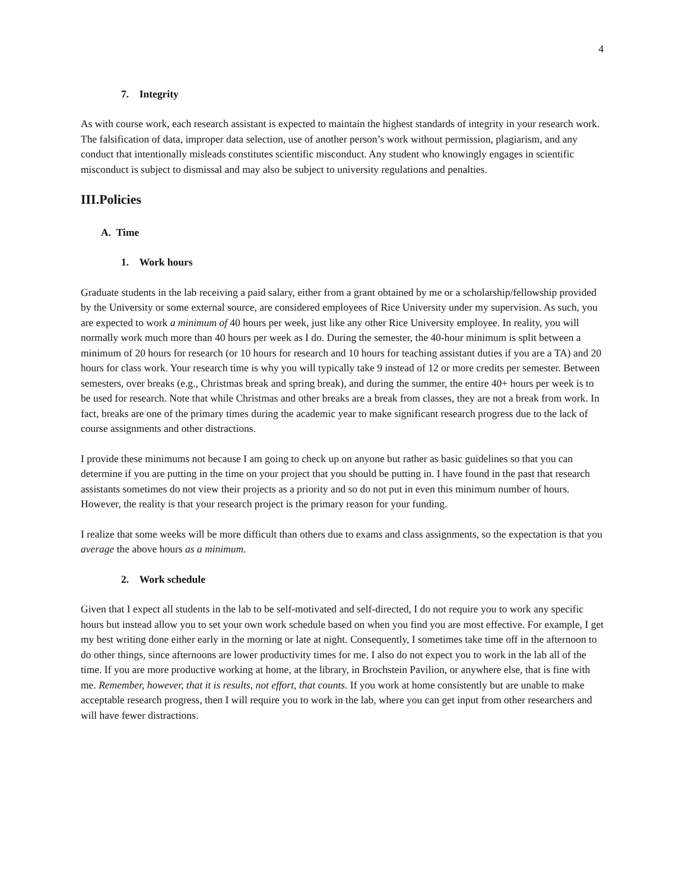4
7. Integrity
As with course work, each research assistant is expected to maintain the highest standards of integrity in your research work. The falsification of data, improper data selection, use of another person’s work without permission, plagiarism, and any conduct that intentionally misleads constitutes scientific misconduct. Any student who knowingly engages in scientific misconduct is subject to dismissal and may also be subject to university regulations and penalties.
III.Policies
A. Time
1. Work hours
Graduate students in the lab receiving a paid salary, either from a grant obtained by me or a scholarship/fellowship provided by the University or some external source, are considered employees of Rice University under my supervision. As such, you are expected to work a minimum of 40 hours per week, just like any other Rice University employee. In reality, you will normally work much more than 40 hours per week as I do. During the semester, the 40-hour minimum is split between a minimum of 20 hours for research (or 10 hours for research and 10 hours for teaching assistant duties if you are a TA) and 20 hours for class work. Your research time is why you will typically take 9 instead of 12 or more credits per semester. Between semesters, over breaks (e.g., Christmas break and spring break), and during the summer, the entire 40+ hours per week is to be used for research. Note that while Christmas and other breaks are a break from classes, they are not a break from work. In fact, breaks are one of the primary times during the academic year to make significant research progress due to the lack of course assignments and other distractions.
I provide these minimums not because I am going to check up on anyone but rather as basic guidelines so that you can determine if you are putting in the time on your project that you should be putting in. I have found in the past that research assistants sometimes do not view their projects as a priority and so do not put in even this minimum number of hours. However, the reality is that your research project is the primary reason for your funding.
I realize that some weeks will be more difficult than others due to exams and class assignments, so the expectation is that you average the above hours as a minimum.
2. Work schedule
Given that I expect all students in the lab to be self-motivated and self-directed, I do not require you to work any specific hours but instead allow you to set your own work schedule based on when you find you are most effective. For example, I get my best writing done either early in the morning or late at night. Consequently, I sometimes take time off in the afternoon to do other things, since afternoons are lower productivity times for me. I also do not expect you to work in the lab all of the time. If you are more productive working at home, at the library, in Brochstein Pavilion, or anywhere else, that is fine with me. Remember, however, that it is results, not effort, that counts. If you work at home consistently but are unable to make acceptable research progress, then I will require you to work in the lab, where you can get input from other researchers and will have fewer distractions.